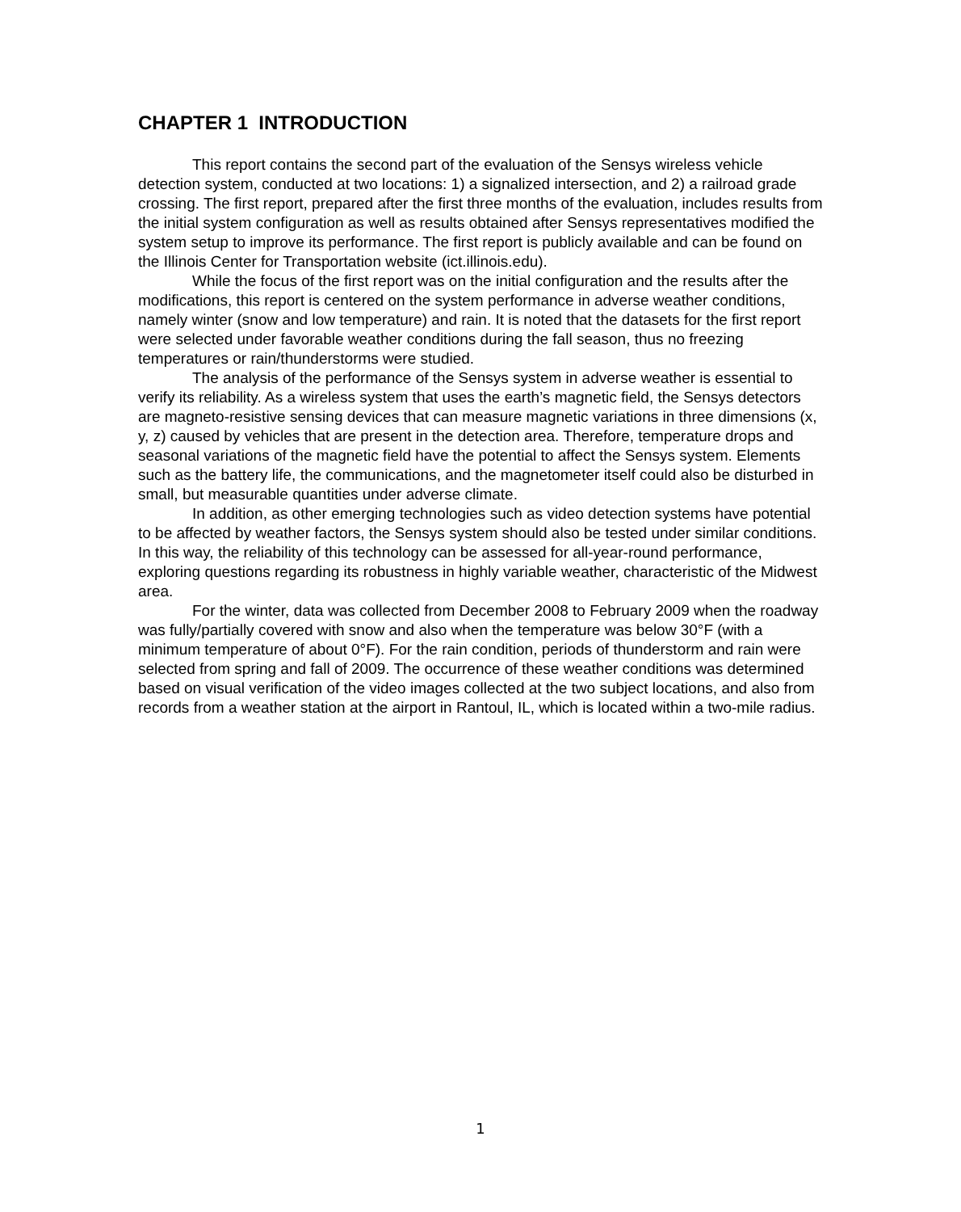CHAPTER 1 INTRODUCTION
This report contains the second part of the evaluation of the Sensys wireless vehicle detection system, conducted at two locations: 1) a signalized intersection, and 2) a railroad grade crossing. The first report, prepared after the first three months of the evaluation, includes results from the initial system configuration as well as results obtained after Sensys representatives modified the system setup to improve its performance. The first report is publicly available and can be found on the Illinois Center for Transportation website (ict.illinois.edu).
While the focus of the first report was on the initial configuration and the results after the modifications, this report is centered on the system performance in adverse weather conditions, namely winter (snow and low temperature) and rain. It is noted that the datasets for the first report were selected under favorable weather conditions during the fall season, thus no freezing temperatures or rain/thunderstorms were studied.
The analysis of the performance of the Sensys system in adverse weather is essential to verify its reliability. As a wireless system that uses the earth’s magnetic field, the Sensys detectors are magneto-resistive sensing devices that can measure magnetic variations in three dimensions (x, y, z) caused by vehicles that are present in the detection area. Therefore, temperature drops and seasonal variations of the magnetic field have the potential to affect the Sensys system. Elements such as the battery life, the communications, and the magnetometer itself could also be disturbed in small, but measurable quantities under adverse climate.
In addition, as other emerging technologies such as video detection systems have potential to be affected by weather factors, the Sensys system should also be tested under similar conditions. In this way, the reliability of this technology can be assessed for all-year-round performance, exploring questions regarding its robustness in highly variable weather, characteristic of the Midwest area.
For the winter, data was collected from December 2008 to February 2009 when the roadway was fully/partially covered with snow and also when the temperature was below 30°F (with a minimum temperature of about 0°F). For the rain condition, periods of thunderstorm and rain were selected from spring and fall of 2009. The occurrence of these weather conditions was determined based on visual verification of the video images collected at the two subject locations, and also from records from a weather station at the airport in Rantoul, IL, which is located within a two-mile radius.
1